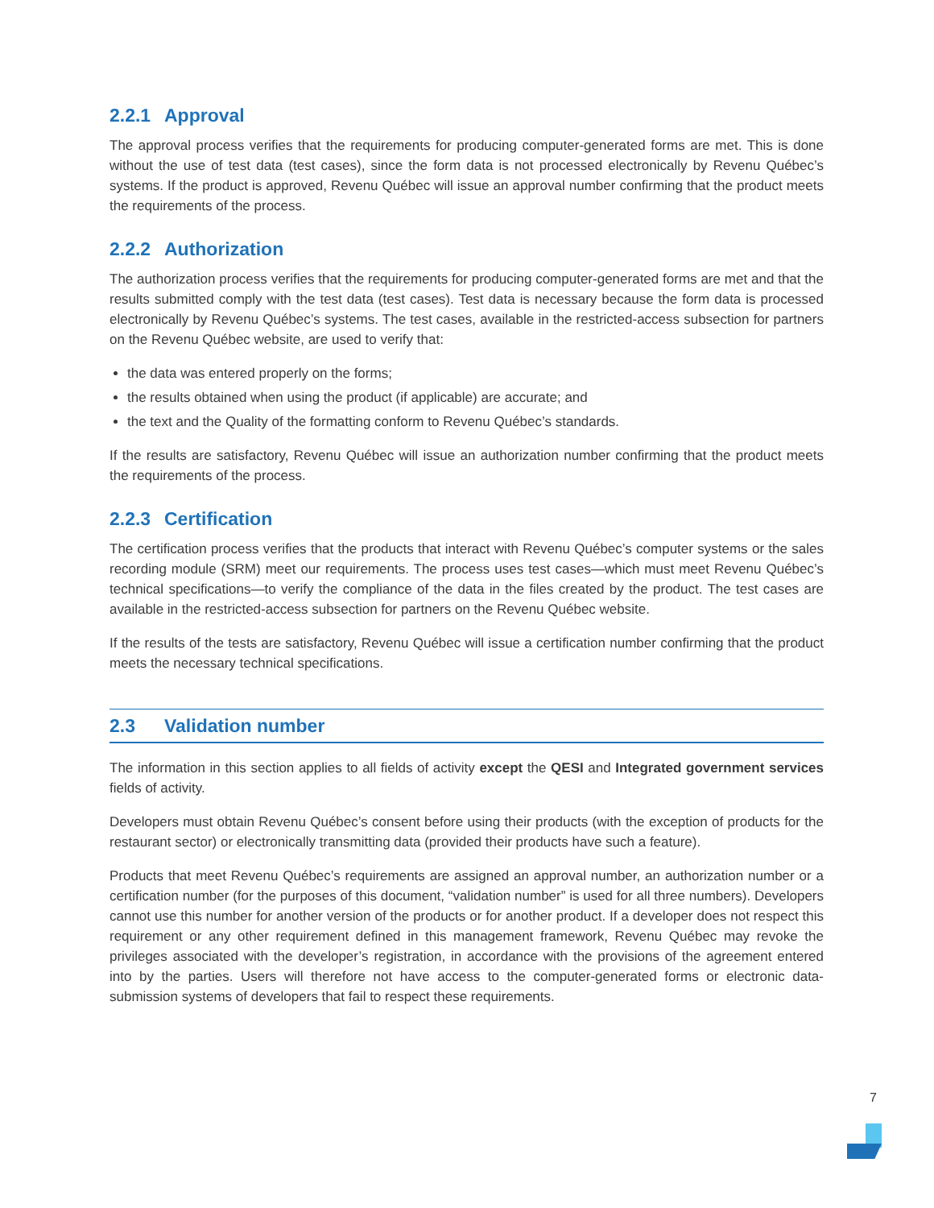2.2.1 Approval
The approval process verifies that the requirements for producing computer-generated forms are met. This is done without the use of test data (test cases), since the form data is not processed electronically by Revenu Québec’s systems. If the product is approved, Revenu Québec will issue an approval number confirming that the product meets the requirements of the process.
2.2.2 Authorization
The authorization process verifies that the requirements for producing computer-generated forms are met and that the results submitted comply with the test data (test cases). Test data is necessary because the form data is processed electronically by Revenu Québec’s systems. The test cases, available in the restricted-access subsection for partners on the Revenu Québec website, are used to verify that:
the data was entered properly on the forms;
the results obtained when using the product (if applicable) are accurate; and
the text and the Quality of the formatting conform to Revenu Québec’s standards.
If the results are satisfactory, Revenu Québec will issue an authorization number confirming that the product meets the requirements of the process.
2.2.3 Certification
The certification process verifies that the products that interact with Revenu Québec’s computer systems or the sales recording module (SRM) meet our requirements. The process uses test cases—which must meet Revenu Québec’s technical specifications—to verify the compliance of the data in the files created by the product. The test cases are available in the restricted-access subsection for partners on the Revenu Québec website.
If the results of the tests are satisfactory, Revenu Québec will issue a certification number confirming that the product meets the necessary technical specifications.
2.3 Validation number
The information in this section applies to all fields of activity except the QESI and Integrated government services fields of activity.
Developers must obtain Revenu Québec’s consent before using their products (with the exception of products for the restaurant sector) or electronically transmitting data (provided their products have such a feature).
Products that meet Revenu Québec’s requirements are assigned an approval number, an authorization number or a certification number (for the purposes of this document, “validation number” is used for all three numbers). Developers cannot use this number for another version of the products or for another product. If a developer does not respect this requirement or any other requirement defined in this management framework, Revenu Québec may revoke the privileges associated with the developer’s registration, in accordance with the provisions of the agreement entered into by the parties. Users will therefore not have access to the computer-generated forms or electronic data-submission systems of developers that fail to respect these requirements.
7